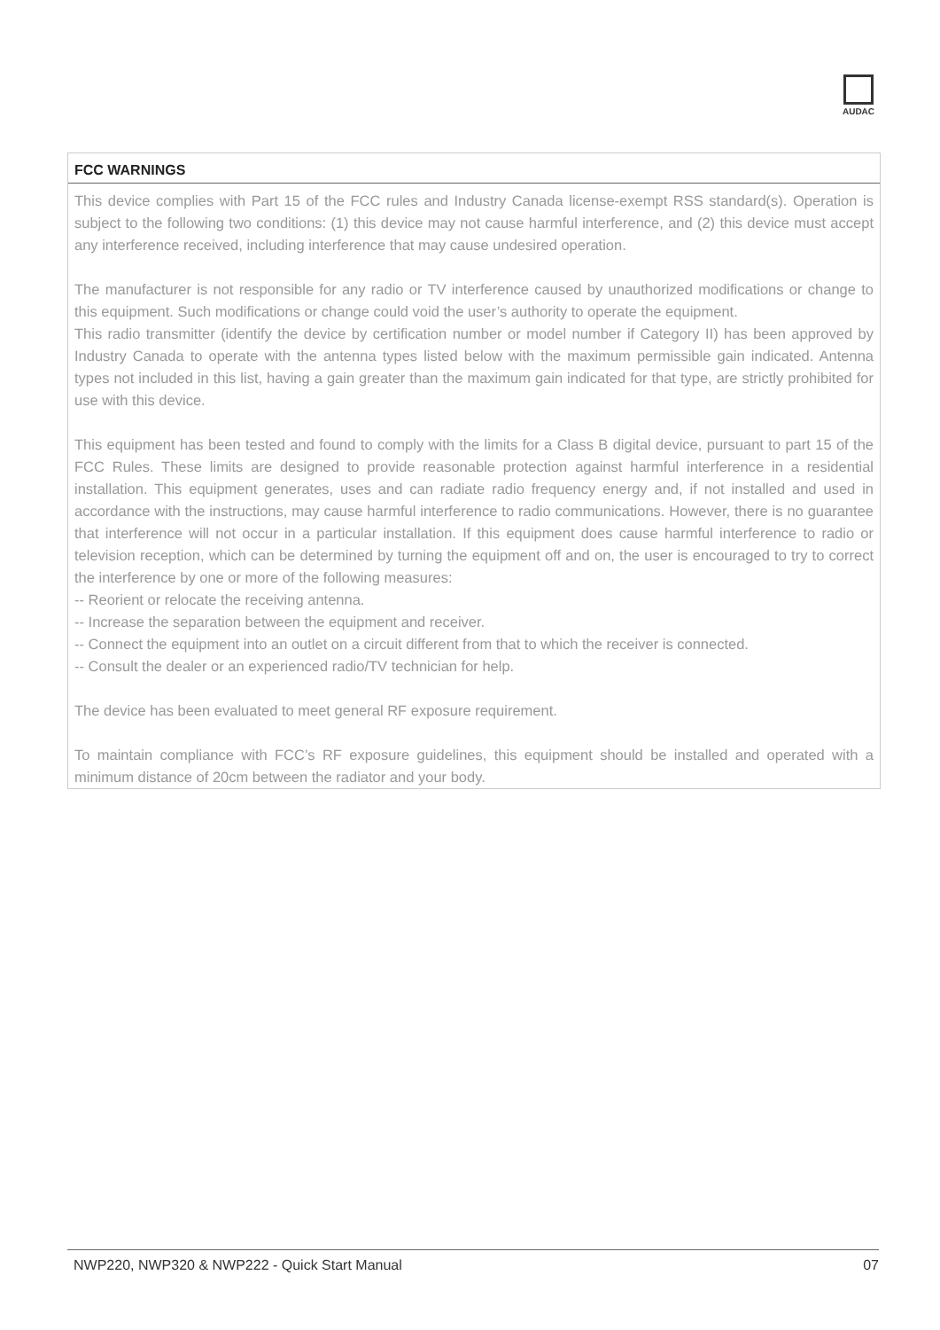AUDAC
FCC WARNINGS
This device complies with Part 15 of the FCC rules and Industry Canada license-exempt RSS standard(s). Operation is subject to the following two conditions: (1) this device may not cause harmful interference, and (2) this device must accept any interference received, including interference that may cause undesired operation.
The manufacturer is not responsible for any radio or TV interference caused by unauthorized modifications or change to this equipment. Such modifications or change could void the user’s authority to operate the equipment.
This radio transmitter (identify the device by certification number or model number if Category II) has been approved by Industry Canada to operate with the antenna types listed below with the maximum permissible gain indicated. Antenna types not included in this list, having a gain greater than the maximum gain indicated for that type, are strictly prohibited for use with this device.
This equipment has been tested and found to comply with the limits for a Class B digital device, pursuant to part 15 of the FCC Rules. These limits are designed to provide reasonable protection against harmful interference in a residential installation. This equipment generates, uses and can radiate radio frequency energy and, if not installed and used in accordance with the instructions, may cause harmful interference to radio communications. However, there is no guarantee that interference will not occur in a particular installation. If this equipment does cause harmful interference to radio or television reception, which can be determined by turning the equipment off and on, the user is encouraged to try to correct the interference by one or more of the following measures:
-- Reorient or relocate the receiving antenna.
-- Increase the separation between the equipment and receiver.
-- Connect the equipment into an outlet on a circuit different from that to which the receiver is connected.
-- Consult the dealer or an experienced radio/TV technician for help.
The device has been evaluated to meet general RF exposure requirement.
To maintain compliance with FCC’s RF exposure guidelines, this equipment should be installed and operated with a minimum distance of 20cm between the radiator and your body.
NWP220, NWP320 & NWP222 - Quick Start Manual 07